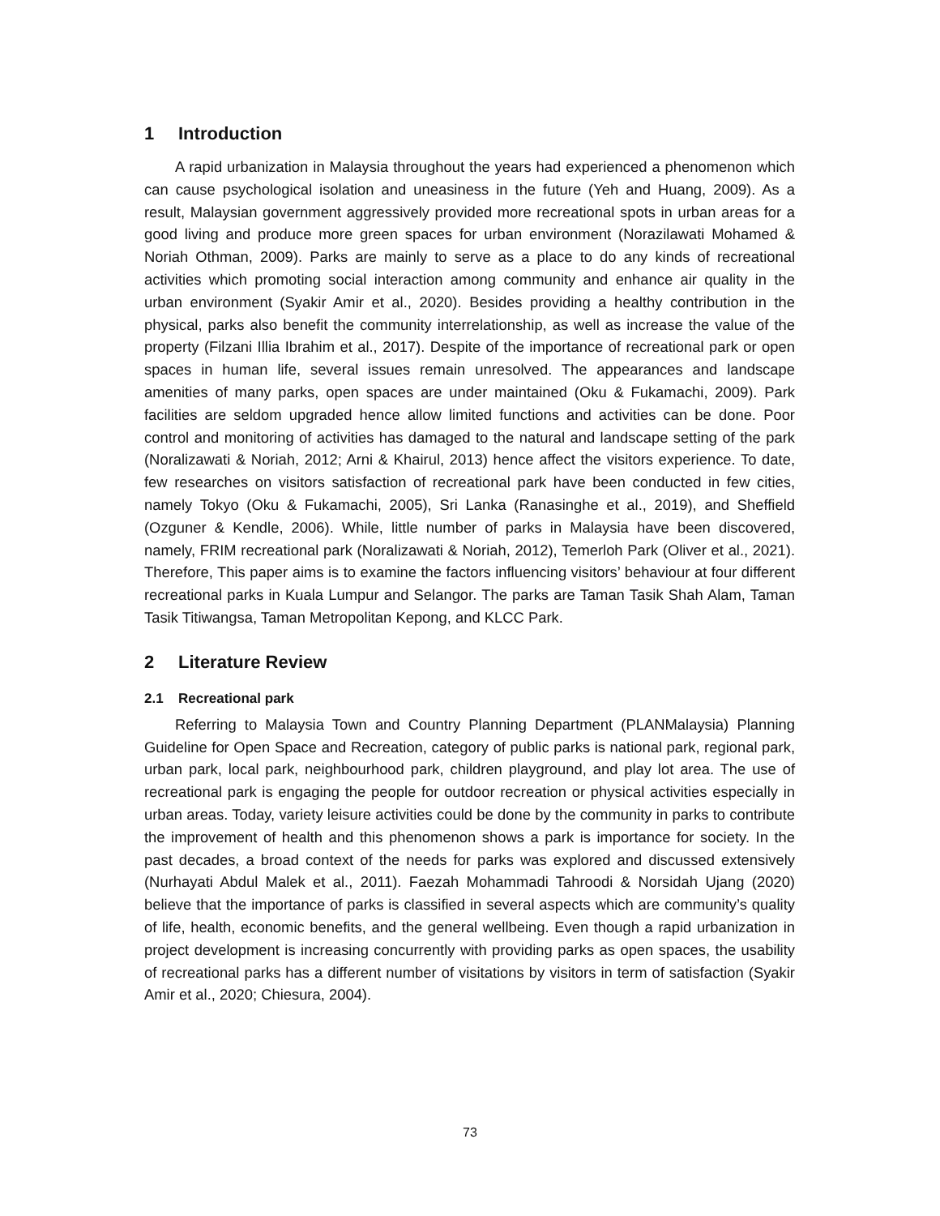1 Introduction
A rapid urbanization in Malaysia throughout the years had experienced a phenomenon which can cause psychological isolation and uneasiness in the future (Yeh and Huang, 2009). As a result, Malaysian government aggressively provided more recreational spots in urban areas for a good living and produce more green spaces for urban environment (Norazilawati Mohamed & Noriah Othman, 2009). Parks are mainly to serve as a place to do any kinds of recreational activities which promoting social interaction among community and enhance air quality in the urban environment (Syakir Amir et al., 2020). Besides providing a healthy contribution in the physical, parks also benefit the community interrelationship, as well as increase the value of the property (Filzani Illia Ibrahim et al., 2017). Despite of the importance of recreational park or open spaces in human life, several issues remain unresolved. The appearances and landscape amenities of many parks, open spaces are under maintained (Oku & Fukamachi, 2009). Park facilities are seldom upgraded hence allow limited functions and activities can be done. Poor control and monitoring of activities has damaged to the natural and landscape setting of the park (Noralizawati & Noriah, 2012; Arni & Khairul, 2013) hence affect the visitors experience. To date, few researches on visitors satisfaction of recreational park have been conducted in few cities, namely Tokyo (Oku & Fukamachi, 2005), Sri Lanka (Ranasinghe et al., 2019), and Sheffield (Ozguner & Kendle, 2006). While, little number of parks in Malaysia have been discovered, namely, FRIM recreational park (Noralizawati & Noriah, 2012), Temerloh Park (Oliver et al., 2021). Therefore, This paper aims is to examine the factors influencing visitors’ behaviour at four different recreational parks in Kuala Lumpur and Selangor. The parks are Taman Tasik Shah Alam, Taman Tasik Titiwangsa, Taman Metropolitan Kepong, and KLCC Park.
2 Literature Review
2.1 Recreational park
Referring to Malaysia Town and Country Planning Department (PLANMalaysia) Planning Guideline for Open Space and Recreation, category of public parks is national park, regional park, urban park, local park, neighbourhood park, children playground, and play lot area. The use of recreational park is engaging the people for outdoor recreation or physical activities especially in urban areas. Today, variety leisure activities could be done by the community in parks to contribute the improvement of health and this phenomenon shows a park is importance for society. In the past decades, a broad context of the needs for parks was explored and discussed extensively (Nurhayati Abdul Malek et al., 2011). Faezah Mohammadi Tahroodi & Norsidah Ujang (2020) believe that the importance of parks is classified in several aspects which are community’s quality of life, health, economic benefits, and the general wellbeing. Even though a rapid urbanization in project development is increasing concurrently with providing parks as open spaces, the usability of recreational parks has a different number of visitations by visitors in term of satisfaction (Syakir Amir et al., 2020; Chiesura, 2004).
73